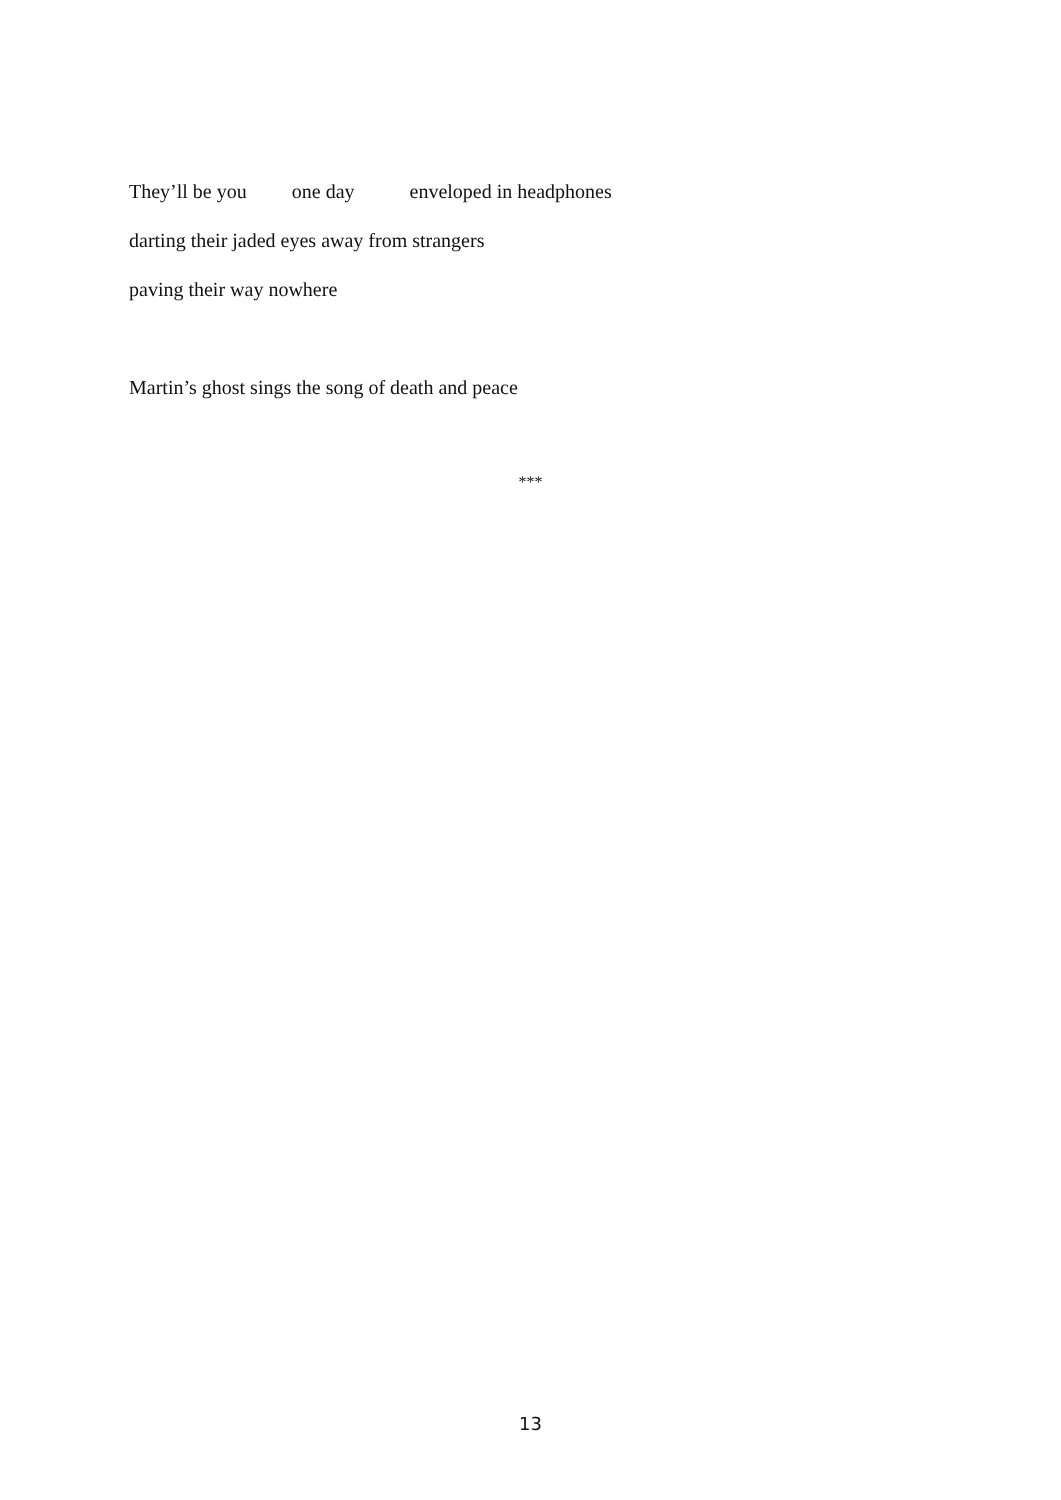They’ll be you one day enveloped in headphones
darting their jaded eyes away from strangers
paving their way nowhere
Martin’s ghost sings the song of death and peace
***
13